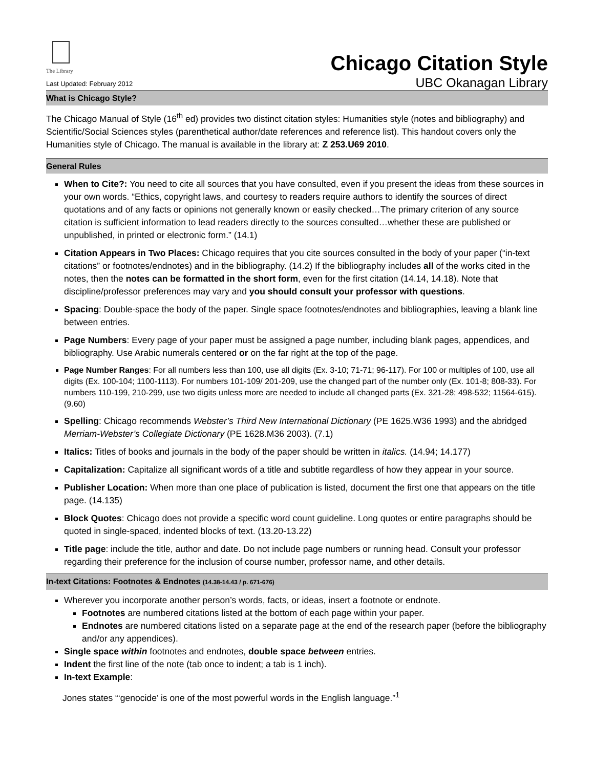The Library
Last Updated: February 2012
Chicago Citation Style
UBC Okanagan Library
What is Chicago Style?
The Chicago Manual of Style (16<sup>th</sup> ed) provides two distinct citation styles: Humanities style (notes and bibliography) and Scientific/Social Sciences styles (parenthetical author/date references and reference list). This handout covers only the Humanities style of Chicago. The manual is available in the library at: Z 253.U69 2010.
General Rules
When to Cite?: You need to cite all sources that you have consulted, even if you present the ideas from these sources in your own words. “Ethics, copyright laws, and courtesy to readers require authors to identify the sources of direct quotations and of any facts or opinions not generally known or easily checked…The primary criterion of any source citation is sufficient information to lead readers directly to the sources consulted…whether these are published or unpublished, in printed or electronic form.” (14.1)
Citation Appears in Two Places: Chicago requires that you cite sources consulted in the body of your paper (“in-text citations” or footnotes/endnotes) and in the bibliography. (14.2) If the bibliography includes all of the works cited in the notes, then the notes can be formatted in the short form, even for the first citation (14.14, 14.18). Note that discipline/professor preferences may vary and you should consult your professor with questions.
Spacing: Double-space the body of the paper. Single space footnotes/endnotes and bibliographies, leaving a blank line between entries.
Page Numbers: Every page of your paper must be assigned a page number, including blank pages, appendices, and bibliography. Use Arabic numerals centered or on the far right at the top of the page.
Page Number Ranges: For all numbers less than 100, use all digits (Ex. 3-10; 71-71; 96-117). For 100 or multiples of 100, use all digits (Ex. 100-104; 1100-1113). For numbers 101-109/ 201-209, use the changed part of the number only (Ex. 101-8; 808-33). For numbers 110-199, 210-299, use two digits unless more are needed to include all changed parts (Ex. 321-28; 498-532; 11564-615). (9.60)
Spelling: Chicago recommends Webster’s Third New International Dictionary (PE 1625.W36 1993) and the abridged Merriam-Webster’s Collegiate Dictionary (PE 1628.M36 2003). (7.1)
Italics: Titles of books and journals in the body of the paper should be written in italics. (14.94; 14.177)
Capitalization: Capitalize all significant words of a title and subtitle regardless of how they appear in your source.
Publisher Location: When more than one place of publication is listed, document the first one that appears on the title page. (14.135)
Block Quotes: Chicago does not provide a specific word count guideline. Long quotes or entire paragraphs should be quoted in single-spaced, indented blocks of text. (13.20-13.22)
Title page: include the title, author and date. Do not include page numbers or running head. Consult your professor regarding their preference for the inclusion of course number, professor name, and other details.
In-text Citations: Footnotes & Endnotes (14.38-14.43 / p. 671-676)
Wherever you incorporate another person’s words, facts, or ideas, insert a footnote or endnote.
Footnotes are numbered citations listed at the bottom of each page within your paper.
Endnotes are numbered citations listed on a separate page at the end of the research paper (before the bibliography and/or any appendices).
Single space within footnotes and endnotes, double space between entries.
Indent the first line of the note (tab once to indent; a tab is 1 inch).
In-text Example:
Jones states “‘genocide’ is one of the most powerful words in the English language.”<sup>1</sup>